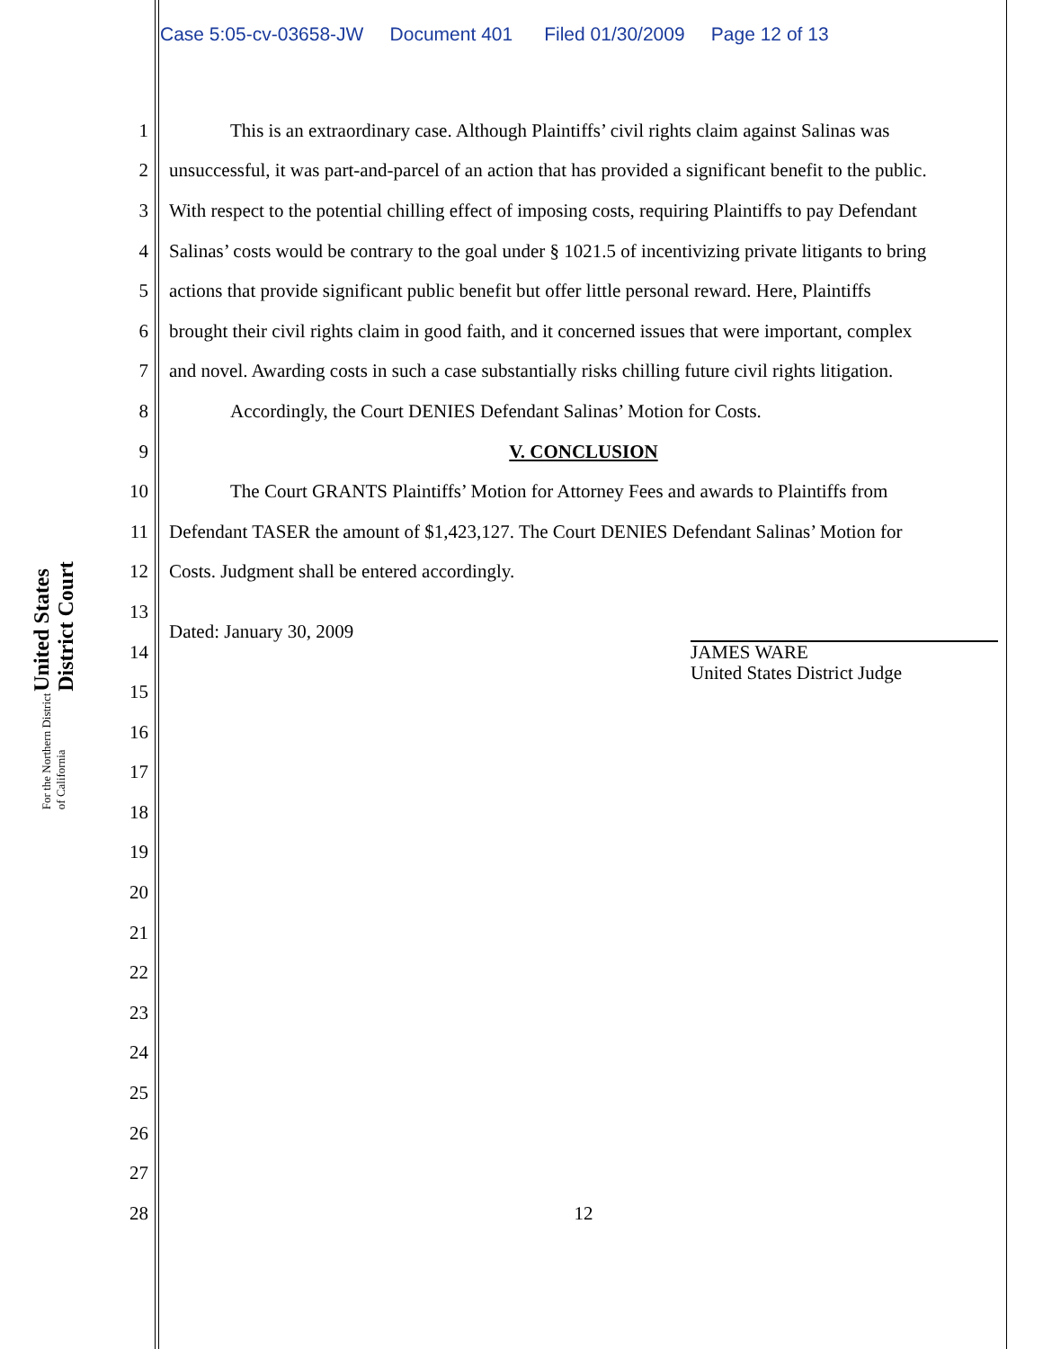Case 5:05-cv-03658-JW Document 401 Filed 01/30/2009 Page 12 of 13
United States District Court
For the Northern District of California
1 This is an extraordinary case. Although Plaintiffs’ civil rights claim against Salinas was
2 unsuccessful, it was part-and-parcel of an action that has provided a significant benefit to the public.
3 With respect to the potential chilling effect of imposing costs, requiring Plaintiffs to pay Defendant
4 Salinas’ costs would be contrary to the goal under § 1021.5 of incentivizing private litigants to bring
5 actions that provide significant public benefit but offer little personal reward. Here, Plaintiffs
6 brought their civil rights claim in good faith, and it concerned issues that were important, complex
7 and novel. Awarding costs in such a case substantially risks chilling future civil rights litigation.
8 Accordingly, the Court DENIES Defendant Salinas’ Motion for Costs.
9 V. CONCLUSION
10 The Court GRANTS Plaintiffs’ Motion for Attorney Fees and awards to Plaintiffs from
11 Defendant TASER the amount of $1,423,127. The Court DENIES Defendant Salinas’ Motion for
12 Costs. Judgment shall be entered accordingly.
13
14 Dated: January 30, 2009 JAMES WARE
United States District Judge
15
16
17
18
19
20
21
22
23
24
25
26
27
28 12